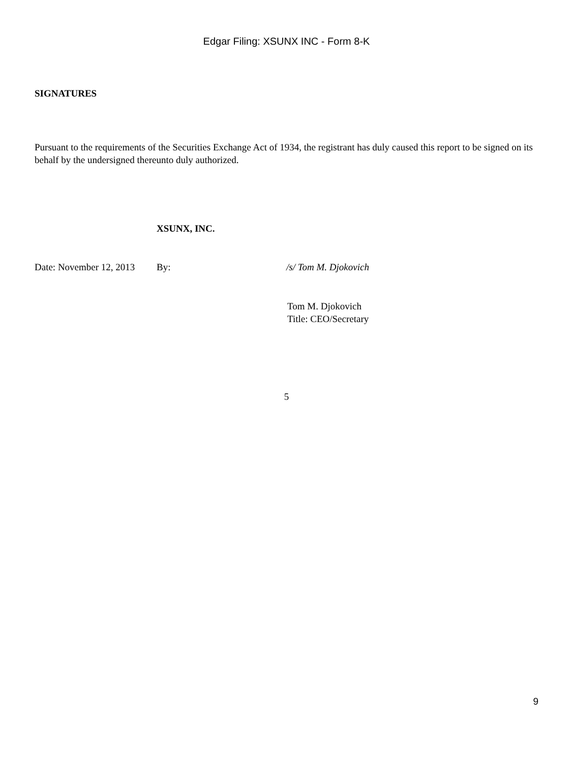Edgar Filing: XSUNX INC - Form 8-K
SIGNATURES
Pursuant to the requirements of the Securities Exchange Act of 1934, the registrant has duly caused this report to be signed on its behalf by the undersigned thereunto duly authorized.
XSUNX, INC.
Date: November 12, 2013
By: /s/ Tom M. Djokovich
Tom M. Djokovich
Title: CEO/Secretary
5
9